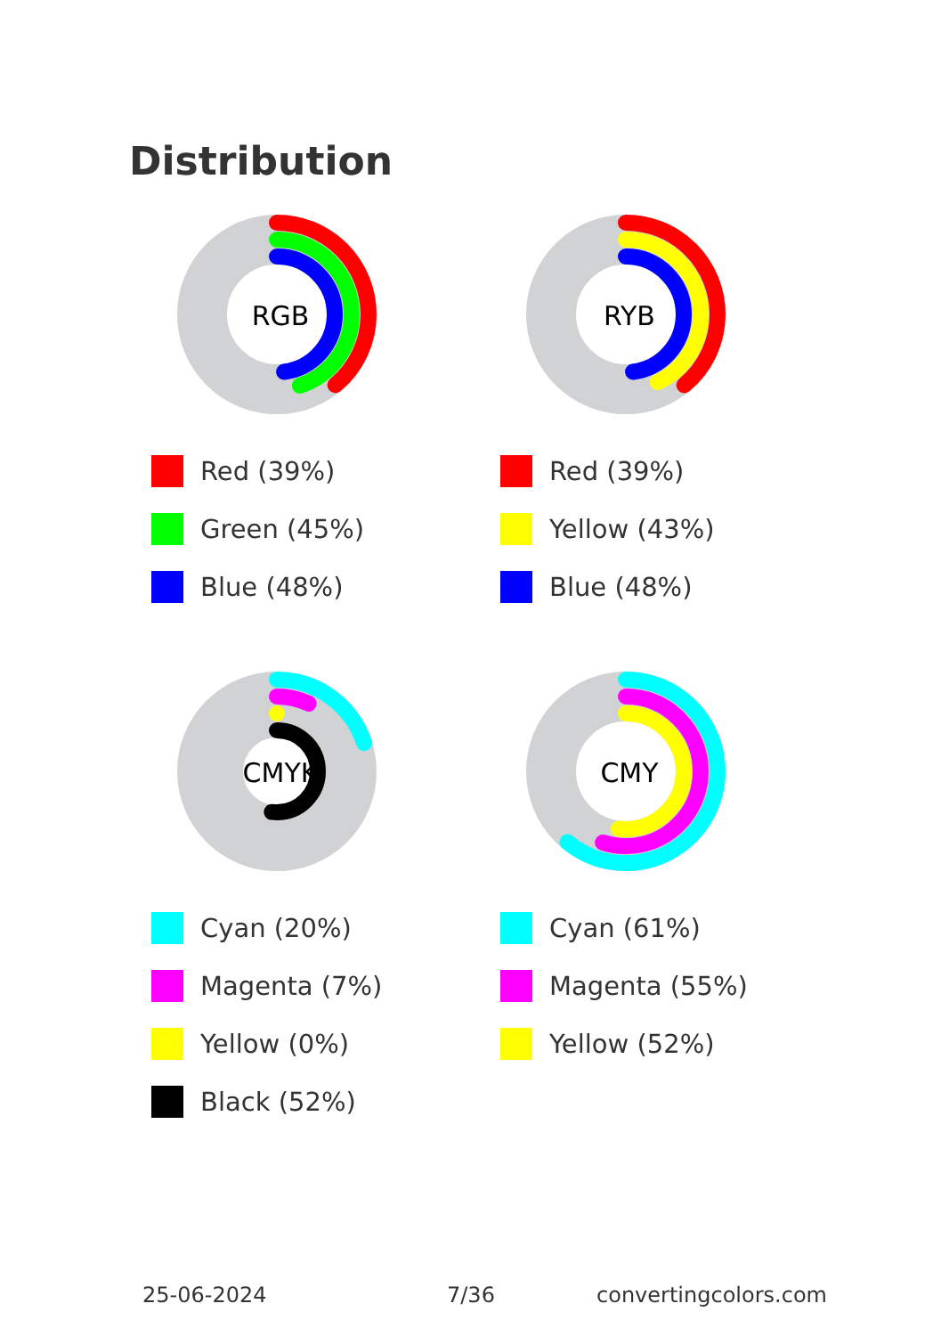Distribution
RGB
Red (39%)
Green (45%)
Blue (48%)
RYB
Red (39%)
Yellow (43%)
Blue (48%)
CMYK
Cyan (20%)
Magenta (7%)
Yellow (0%)
Black (52%)
CMY
Cyan (61%)
Magenta (55%)
Yellow (52%)
25-06-2024 7/36 convertingcolors.com